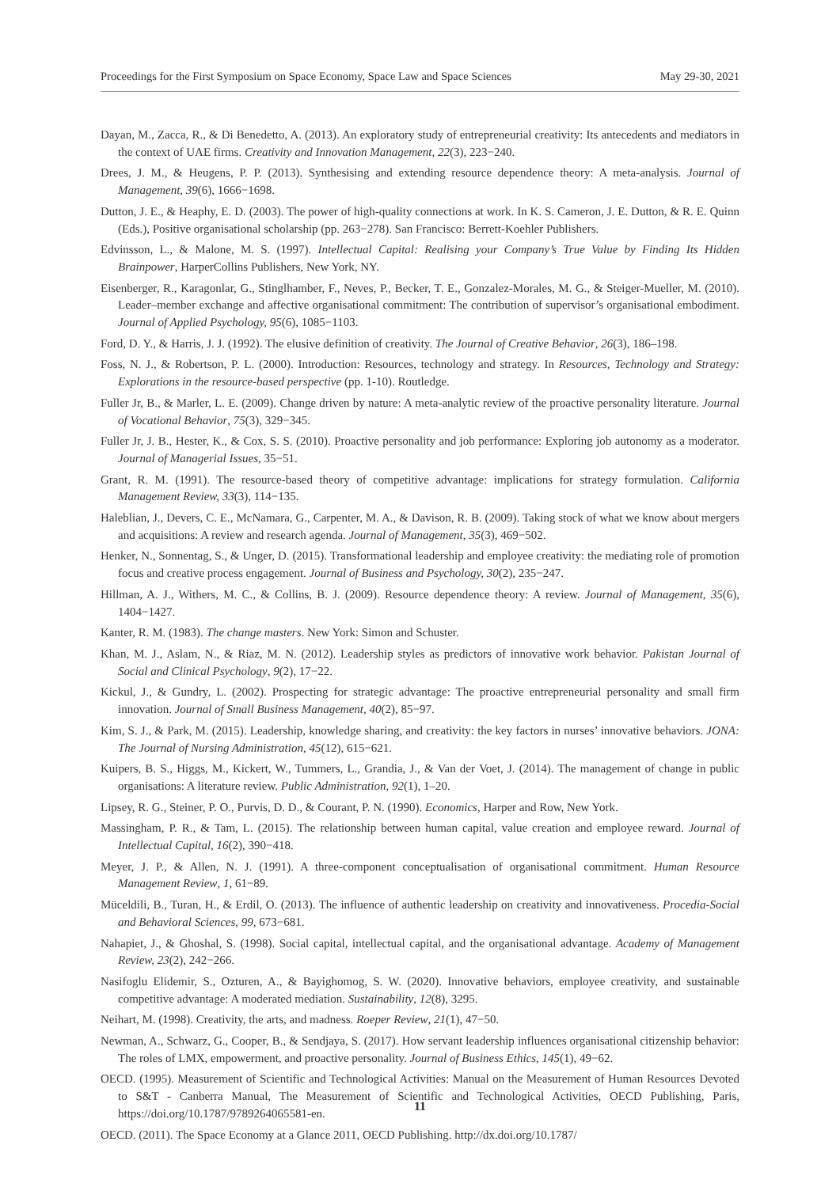Proceedings for the First Symposium on Space Economy, Space Law and Space Sciences May 29-30, 2021
Dayan, M., Zacca, R., & Di Benedetto, A. (2013). An exploratory study of entrepreneurial creativity: Its antecedents and mediators in the context of UAE firms. Creativity and Innovation Management, 22(3), 223−240.
Drees, J. M., & Heugens, P. P. (2013). Synthesising and extending resource dependence theory: A meta-analysis. Journal of Management, 39(6), 1666−1698.
Dutton, J. E., & Heaphy, E. D. (2003). The power of high-quality connections at work. In K. S. Cameron, J. E. Dutton, & R. E. Quinn (Eds.), Positive organisational scholarship (pp. 263−278). San Francisco: Berrett-Koehler Publishers.
Edvinsson, L., & Malone, M. S. (1997). Intellectual Capital: Realising your Company’s True Value by Finding Its Hidden Brainpower, HarperCollins Publishers, New York, NY.
Eisenberger, R., Karagonlar, G., Stinglhamber, F., Neves, P., Becker, T. E., Gonzalez-Morales, M. G., & Steiger-Mueller, M. (2010). Leader–member exchange and affective organisational commitment: The contribution of supervisor’s organisational embodiment. Journal of Applied Psychology, 95(6), 1085−1103.
Ford, D. Y., & Harris, J. J. (1992). The elusive definition of creativity. The Journal of Creative Behavior, 26(3), 186–198.
Foss, N. J., & Robertson, P. L. (2000). Introduction: Resources, technology and strategy. In Resources, Technology and Strategy: Explorations in the resource-based perspective (pp. 1-10). Routledge.
Fuller Jr, B., & Marler, L. E. (2009). Change driven by nature: A meta-analytic review of the proactive personality literature. Journal of Vocational Behavior, 75(3), 329−345.
Fuller Jr, J. B., Hester, K., & Cox, S. S. (2010). Proactive personality and job performance: Exploring job autonomy as a moderator. Journal of Managerial Issues, 35−51.
Grant, R. M. (1991). The resource-based theory of competitive advantage: implications for strategy formulation. California Management Review, 33(3), 114−135.
Haleblian, J., Devers, C. E., McNamara, G., Carpenter, M. A., & Davison, R. B. (2009). Taking stock of what we know about mergers and acquisitions: A review and research agenda. Journal of Management, 35(3), 469−502.
Henker, N., Sonnentag, S., & Unger, D. (2015). Transformational leadership and employee creativity: the mediating role of promotion focus and creative process engagement. Journal of Business and Psychology, 30(2), 235−247.
Hillman, A. J., Withers, M. C., & Collins, B. J. (2009). Resource dependence theory: A review. Journal of Management, 35(6), 1404−1427.
Kanter, R. M. (1983). The change masters. New York: Simon and Schuster.
Khan, M. J., Aslam, N., & Riaz, M. N. (2012). Leadership styles as predictors of innovative work behavior. Pakistan Journal of Social and Clinical Psychology, 9(2), 17−22.
Kickul, J., & Gundry, L. (2002). Prospecting for strategic advantage: The proactive entrepreneurial personality and small firm innovation. Journal of Small Business Management, 40(2), 85−97.
Kim, S. J., & Park, M. (2015). Leadership, knowledge sharing, and creativity: the key factors in nurses’ innovative behaviors. JONA: The Journal of Nursing Administration, 45(12), 615−621.
Kuipers, B. S., Higgs, M., Kickert, W., Tummers, L., Grandia, J., & Van der Voet, J. (2014). The management of change in public organisations: A literature review. Public Administration, 92(1), 1–20.
Lipsey, R. G., Steiner, P. O., Purvis, D. D., & Courant, P. N. (1990). Economics, Harper and Row, New York.
Massingham, P. R., & Tam, L. (2015). The relationship between human capital, value creation and employee reward. Journal of Intellectual Capital, 16(2), 390−418.
Meyer, J. P., & Allen, N. J. (1991). A three-component conceptualisation of organisational commitment. Human Resource Management Review, 1, 61−89.
Müceldili, B., Turan, H., & Erdil, O. (2013). The influence of authentic leadership on creativity and innovativeness. Procedia-Social and Behavioral Sciences, 99, 673−681.
Nahapiet, J., & Ghoshal, S. (1998). Social capital, intellectual capital, and the organisational advantage. Academy of Management Review, 23(2), 242−266.
Nasifoglu Elidemir, S., Ozturen, A., & Bayighomog, S. W. (2020). Innovative behaviors, employee creativity, and sustainable competitive advantage: A moderated mediation. Sustainability, 12(8), 3295.
Neihart, M. (1998). Creativity, the arts, and madness. Roeper Review, 21(1), 47−50.
Newman, A., Schwarz, G., Cooper, B., & Sendjaya, S. (2017). How servant leadership influences organisational citizenship behavior: The roles of LMX, empowerment, and proactive personality. Journal of Business Ethics, 145(1), 49−62.
OECD. (1995). Measurement of Scientific and Technological Activities: Manual on the Measurement of Human Resources Devoted to S&T - Canberra Manual, The Measurement of Scientific and Technological Activities, OECD Publishing, Paris, https://doi.org/10.1787/9789264065581-en.
OECD. (2011). The Space Economy at a Glance 2011, OECD Publishing. http://dx.doi.org/10.1787/
11